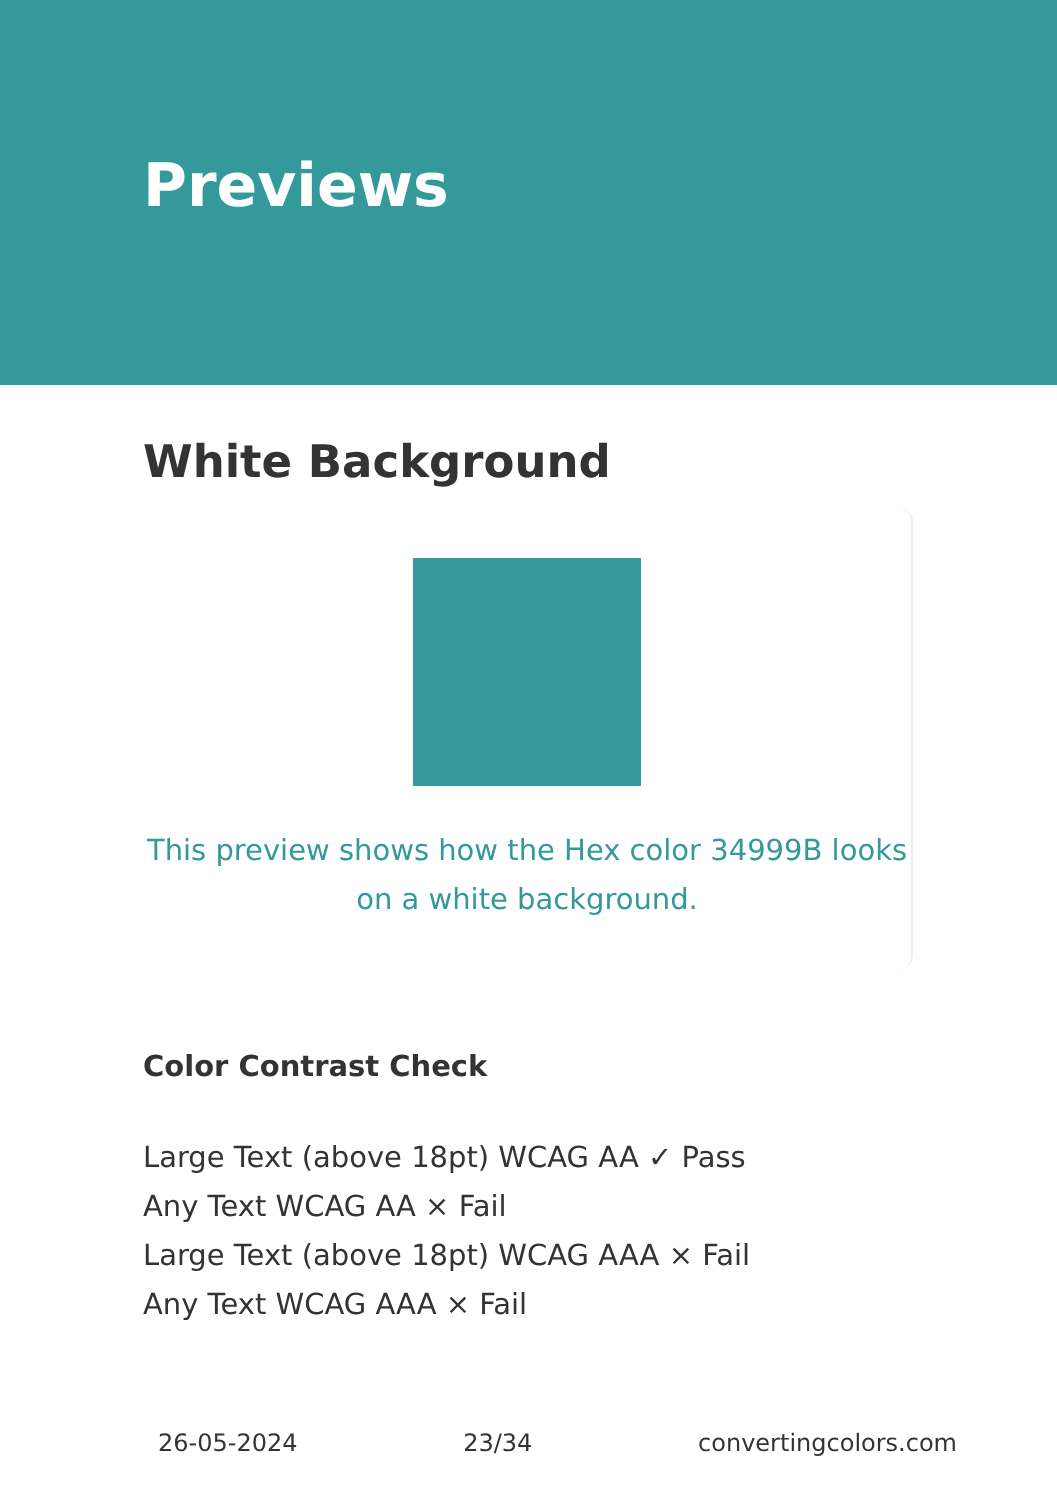Previews
White Background
This preview shows how the Hex color 34999B looks on a white background.
Color Contrast Check
Large Text (above 18pt) WCAG AA ✓ Pass
Any Text WCAG AA × Fail
Large Text (above 18pt) WCAG AAA × Fail
Any Text WCAG AAA × Fail
26-05-2024 23/34 convertingcolors.com